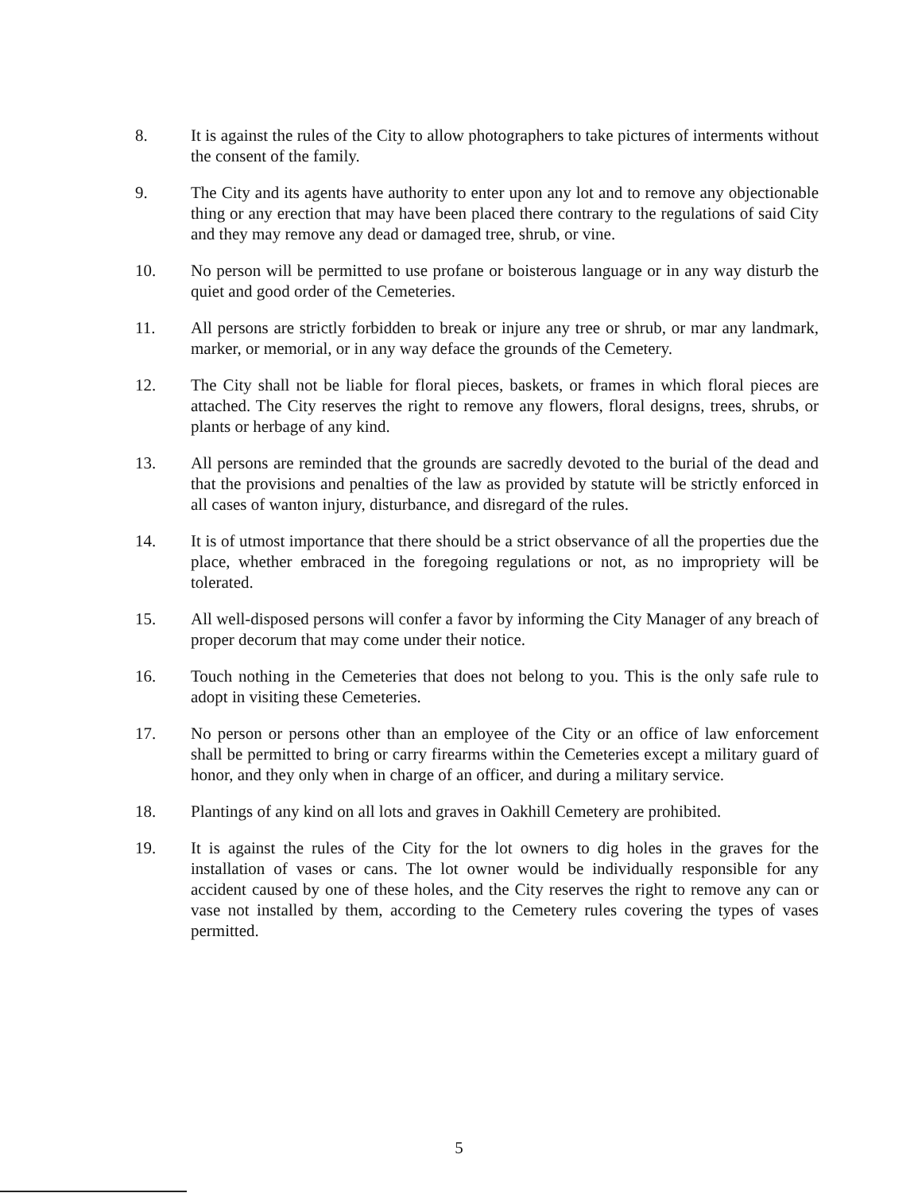8. It is against the rules of the City to allow photographers to take pictures of interments without the consent of the family.
9. The City and its agents have authority to enter upon any lot and to remove any objectionable thing or any erection that may have been placed there contrary to the regulations of said City and they may remove any dead or damaged tree, shrub, or vine.
10. No person will be permitted to use profane or boisterous language or in any way disturb the quiet and good order of the Cemeteries.
11. All persons are strictly forbidden to break or injure any tree or shrub, or mar any landmark, marker, or memorial, or in any way deface the grounds of the Cemetery.
12. The City shall not be liable for floral pieces, baskets, or frames in which floral pieces are attached. The City reserves the right to remove any flowers, floral designs, trees, shrubs, or plants or herbage of any kind.
13. All persons are reminded that the grounds are sacredly devoted to the burial of the dead and that the provisions and penalties of the law as provided by statute will be strictly enforced in all cases of wanton injury, disturbance, and disregard of the rules.
14. It is of utmost importance that there should be a strict observance of all the properties due the place, whether embraced in the foregoing regulations or not, as no impropriety will be tolerated.
15. All well-disposed persons will confer a favor by informing the City Manager of any breach of proper decorum that may come under their notice.
16. Touch nothing in the Cemeteries that does not belong to you. This is the only safe rule to adopt in visiting these Cemeteries.
17. No person or persons other than an employee of the City or an office of law enforcement shall be permitted to bring or carry firearms within the Cemeteries except a military guard of honor, and they only when in charge of an officer, and during a military service.
18. Plantings of any kind on all lots and graves in Oakhill Cemetery are prohibited.
19. It is against the rules of the City for the lot owners to dig holes in the graves for the installation of vases or cans. The lot owner would be individually responsible for any accident caused by one of these holes, and the City reserves the right to remove any can or vase not installed by them, according to the Cemetery rules covering the types of vases permitted.
5